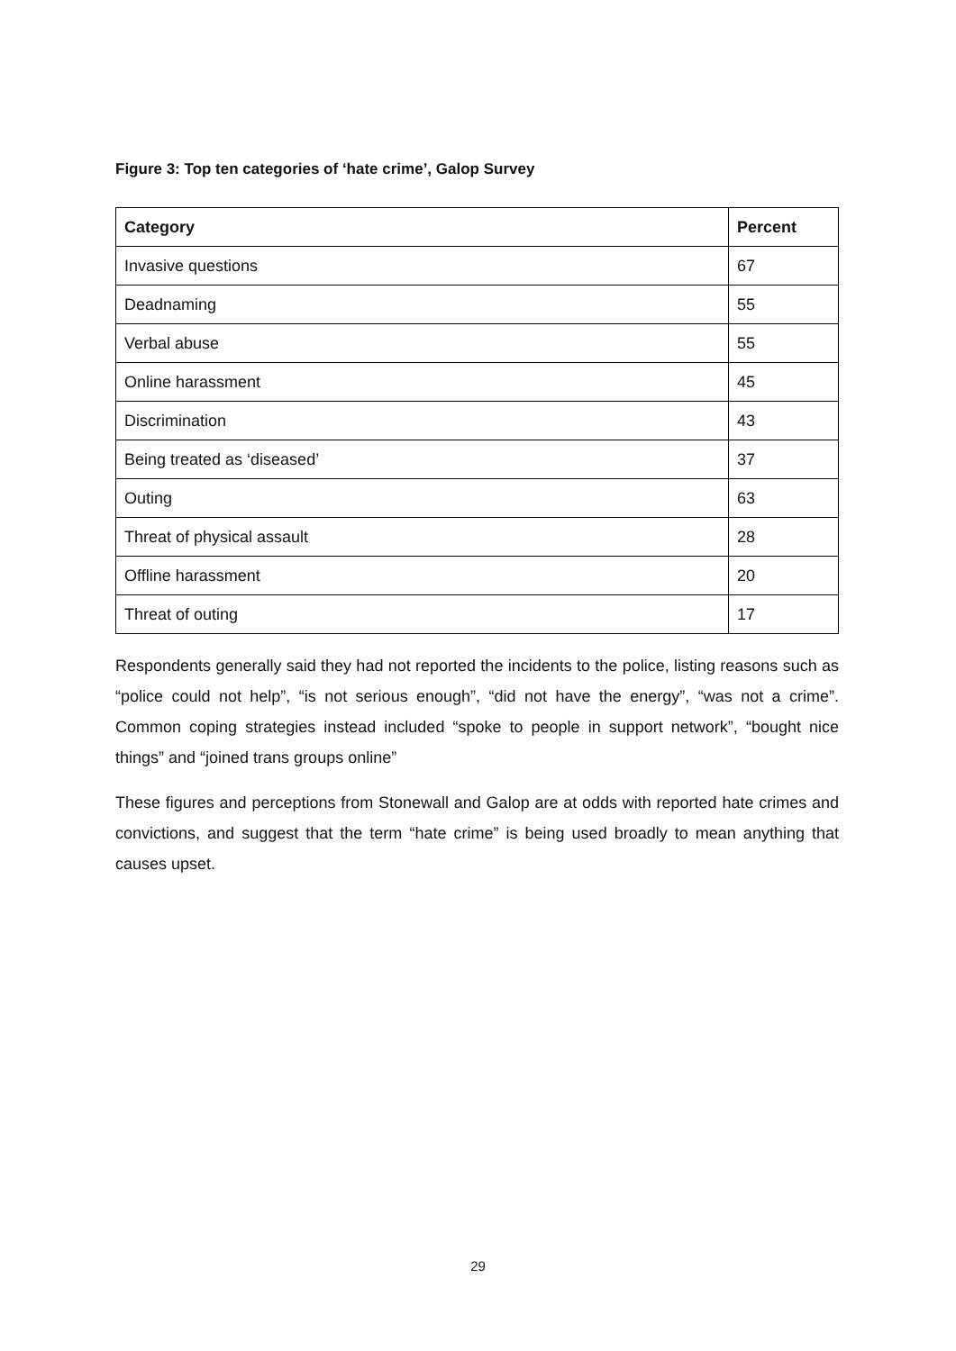Figure 3: Top ten categories of ‘hate crime’, Galop Survey
| Category | Percent |
| --- | --- |
| Invasive questions | 67 |
| Deadnaming | 55 |
| Verbal abuse | 55 |
| Online harassment | 45 |
| Discrimination | 43 |
| Being treated as ‘diseased’ | 37 |
| Outing | 63 |
| Threat of physical assault | 28 |
| Offline harassment | 20 |
| Threat of outing | 17 |
Respondents generally said they had not reported the incidents to the police, listing reasons such as “police could not help”, “is not serious enough”, “did not have the energy”, “was not a crime”. Common coping strategies instead included “spoke to people in support network”, “bought nice things” and “joined trans groups online”
These figures and perceptions from Stonewall and Galop are at odds with reported hate crimes and convictions, and suggest that the term “hate crime” is being used broadly to mean anything that causes upset.
29